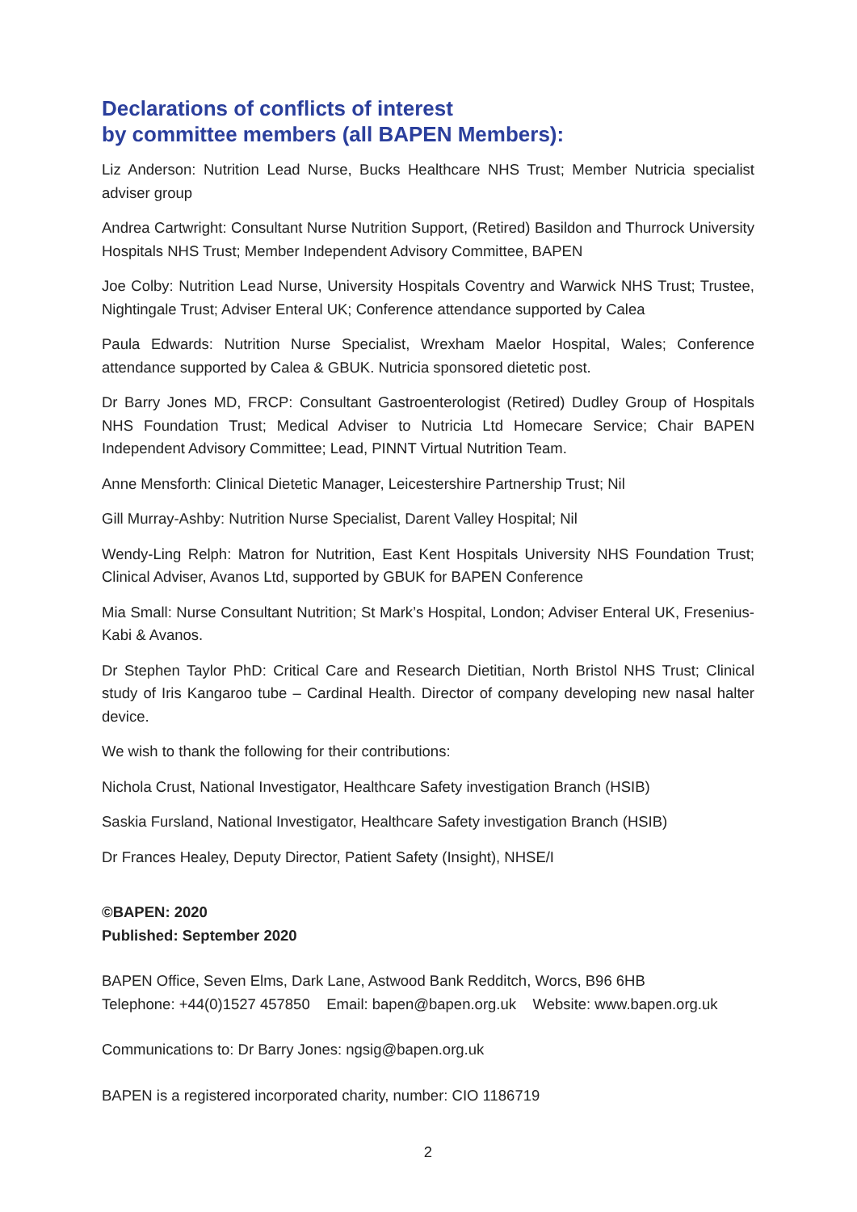Declarations of conflicts of interest
by committee members (all BAPEN Members):
Liz Anderson: Nutrition Lead Nurse, Bucks Healthcare NHS Trust; Member Nutricia specialist adviser group
Andrea Cartwright: Consultant Nurse Nutrition Support, (Retired) Basildon and Thurrock University Hospitals NHS Trust; Member Independent Advisory Committee, BAPEN
Joe Colby: Nutrition Lead Nurse, University Hospitals Coventry and Warwick NHS Trust; Trustee, Nightingale Trust; Adviser Enteral UK; Conference attendance supported by Calea
Paula Edwards: Nutrition Nurse Specialist, Wrexham Maelor Hospital, Wales; Conference attendance supported by Calea & GBUK. Nutricia sponsored dietetic post.
Dr Barry Jones MD, FRCP: Consultant Gastroenterologist (Retired) Dudley Group of Hospitals NHS Foundation Trust; Medical Adviser to Nutricia Ltd Homecare Service; Chair BAPEN Independent Advisory Committee; Lead, PINNT Virtual Nutrition Team.
Anne Mensforth: Clinical Dietetic Manager, Leicestershire Partnership Trust; Nil
Gill Murray-Ashby: Nutrition Nurse Specialist, Darent Valley Hospital; Nil
Wendy-Ling Relph: Matron for Nutrition, East Kent Hospitals University NHS Foundation Trust; Clinical Adviser, Avanos Ltd, supported by GBUK for BAPEN Conference
Mia Small: Nurse Consultant Nutrition; St Mark’s Hospital, London; Adviser Enteral UK, Fresenius-Kabi & Avanos.
Dr Stephen Taylor PhD: Critical Care and Research Dietitian, North Bristol NHS Trust; Clinical study of Iris Kangaroo tube – Cardinal Health. Director of company developing new nasal halter device.
We wish to thank the following for their contributions:
Nichola Crust, National Investigator, Healthcare Safety investigation Branch (HSIB)
Saskia Fursland, National Investigator, Healthcare Safety investigation Branch (HSIB)
Dr Frances Healey, Deputy Director, Patient Safety (Insight), NHSE/I
©BAPEN: 2020
Published: September 2020
BAPEN Office, Seven Elms, Dark Lane, Astwood Bank Redditch, Worcs, B96 6HB
Telephone: +44(0)1527 457850 Email: bapen@bapen.org.uk Website: www.bapen.org.uk
Communications to: Dr Barry Jones: ngsig@bapen.org.uk
BAPEN is a registered incorporated charity, number: CIO 1186719
2